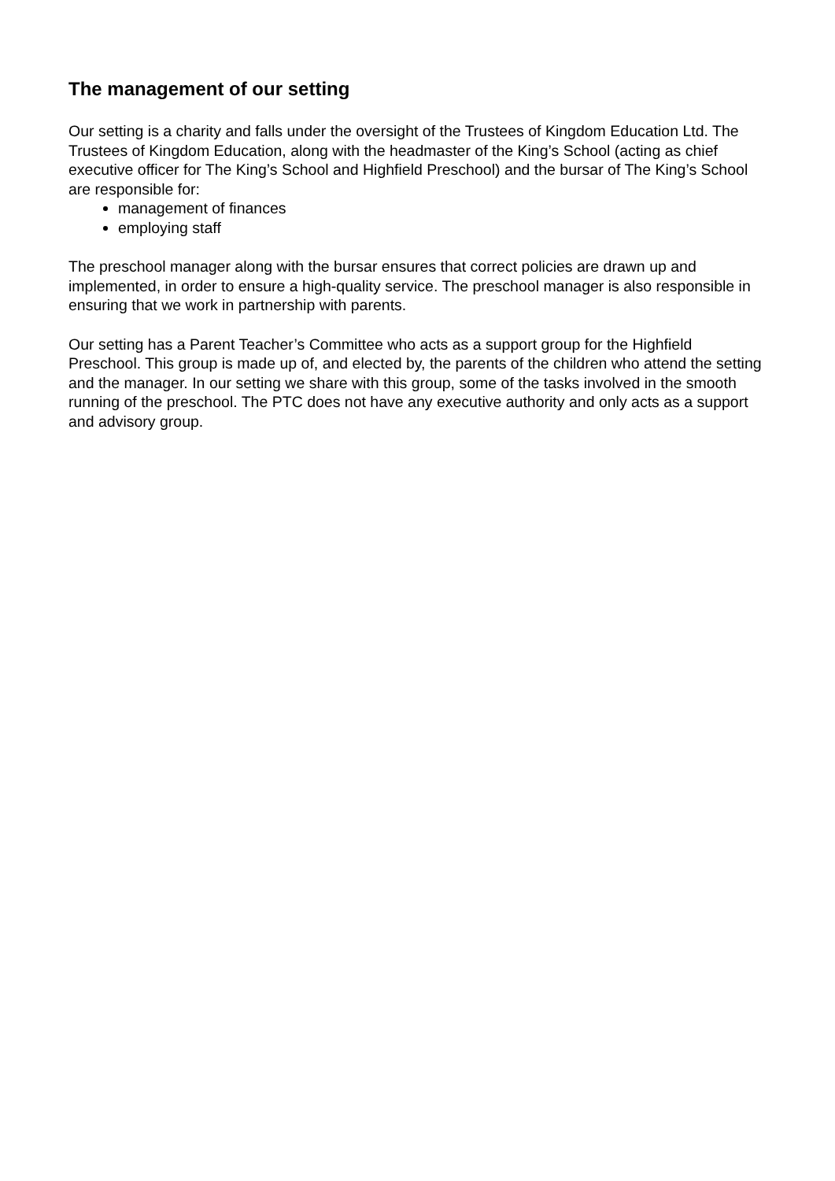The management of our setting
Our setting is a charity and falls under the oversight of the Trustees of Kingdom Education Ltd. The Trustees of Kingdom Education, along with the headmaster of the King’s School (acting as chief executive officer for The King’s School and Highfield Preschool) and the bursar of The King’s School are responsible for:
management of finances
employing staff
The preschool manager along with the bursar ensures that correct policies are drawn up and implemented, in order to ensure a high-quality service. The preschool manager is also responsible in ensuring that we work in partnership with parents.
Our setting has a Parent Teacher’s Committee who acts as a support group for the Highfield Preschool. This group is made up of, and elected by, the parents of the children who attend the setting and the manager. In our setting we share with this group, some of the tasks involved in the smooth running of the preschool. The PTC does not have any executive authority and only acts as a support and advisory group.